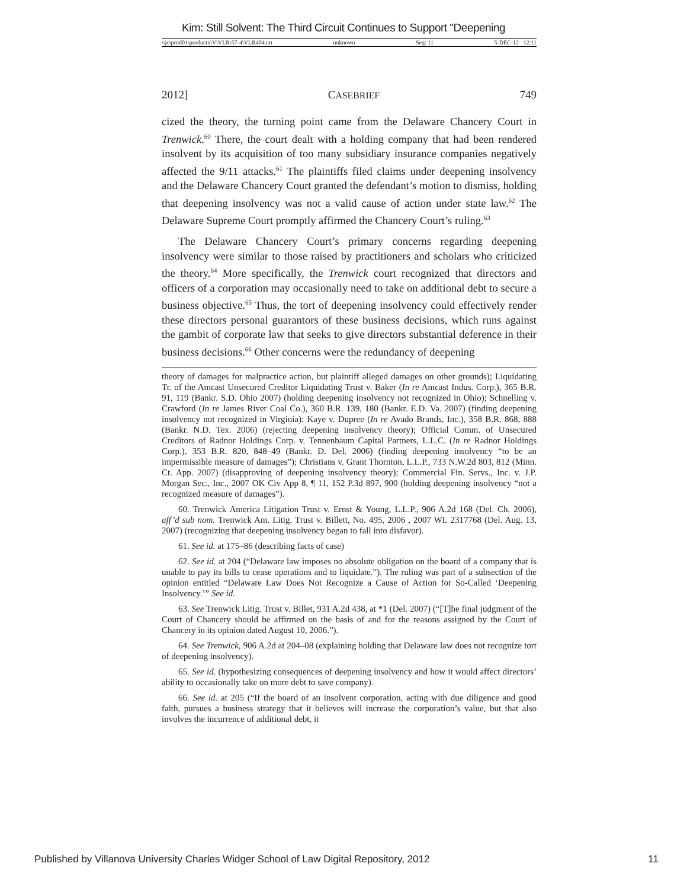Kim: Still Solvent: The Third Circuit Continues to Support "Deepening
\\jciprod01\productn\V\VLR\57-4\VLR404.txt unknown Seq: 11 5-DEC-12 12:11
2012] CASEBRIEF 749
cized the theory, the turning point came from the Delaware Chancery Court in Trenwick.<sup>60</sup> There, the court dealt with a holding company that had been rendered insolvent by its acquisition of too many subsidiary insurance companies negatively affected the 9/11 attacks.<sup>61</sup> The plaintiffs filed claims under deepening insolvency and the Delaware Chancery Court granted the defendant’s motion to dismiss, holding that deepening insolvency was not a valid cause of action under state law.<sup>62</sup> The Delaware Supreme Court promptly affirmed the Chancery Court’s ruling.<sup>63</sup>
The Delaware Chancery Court’s primary concerns regarding deepening insolvency were similar to those raised by practitioners and scholars who criticized the theory.<sup>64</sup> More specifically, the Trenwick court recognized that directors and officers of a corporation may occasionally need to take on additional debt to secure a business objective.<sup>65</sup> Thus, the tort of deepening insolvency could effectively render these directors personal guarantors of these business decisions, which runs against the gambit of corporate law that seeks to give directors substantial deference in their business decisions.<sup>66</sup> Other concerns were the redundancy of deepening
theory of damages for malpractice action, but plaintiff alleged damages on other grounds); Liquidating Tr. of the Amcast Unsecured Creditor Liquidating Trust v. Baker (In re Amcast Indus. Corp.), 365 B.R. 91, 119 (Bankr. S.D. Ohio 2007) (holding deepening insolvency not recognized in Ohio); Schnelling v. Crawford (In re James River Coal Co.), 360 B.R. 139, 180 (Bankr. E.D. Va. 2007) (finding deepening insolvency not recognized in Virginia); Kaye v. Dupree (In re Avado Brands, Inc.), 358 B.R. 868, 888 (Bankr. N.D. Tex. 2006) (rejecting deepening insolvency theory); Official Comm. of Unsecured Creditors of Radnor Holdings Corp. v. Tennenbaum Capital Partners, L.L.C. (In re Radnor Holdings Corp.), 353 B.R. 820, 848–49 (Bankr. D. Del. 2006) (finding deepening insolvency “to be an impermissible measure of damages”); Christians v. Grant Thornton, L.L.P., 733 N.W.2d 803, 812 (Minn. Ct. App. 2007) (disapproving of deepening insolvency theory); Commercial Fin. Servs., Inc. v. J.P. Morgan Sec., Inc., 2007 OK Civ App 8, ¶ 11, 152 P.3d 897, 900 (holding deepening insolvency “not a recognized measure of damages”).
60. Trenwick America Litigation Trust v. Ernst & Young, L.L.P., 906 A.2d 168 (Del. Ch. 2006), aff’d sub nom. Trenwick Am. Litig. Trust v. Billett, No. 495, 2006 , 2007 WL 2317768 (Del. Aug. 13, 2007) (recognizing that deepening insolvency began to fall into disfavor).
61. See id. at 175–86 (describing facts of case)
62. See id. at 204 (“Delaware law imposes no absolute obligation on the board of a company that is unable to pay its bills to cease operations and to liquidate.”). The ruling was part of a subsection of the opinion entitled “Delaware Law Does Not Recognize a Cause of Action for So-Called ‘Deepening Insolvency.’” See id.
63. See Trenwick Litig. Trust v. Billet, 931 A.2d 438, at *1 (Del. 2007) (“[T]he final judgment of the Court of Chancery should be affirmed on the basis of and for the reasons assigned by the Court of Chancery in its opinion dated August 10, 2006.”).
64. See Trenwick, 906 A.2d at 204–08 (explaining holding that Delaware law does not recognize tort of deepening insolvency).
65. See id. (hypothesizing consequences of deepening insolvency and how it would affect directors’ ability to occasionally take on more debt to save company).
66. See id. at 205 (“If the board of an insolvent corporation, acting with due diligence and good faith, pursues a business strategy that it believes will increase the corporation’s value, but that also involves the incurrence of additional debt, it
Published by Villanova University Charles Widger School of Law Digital Repository, 2012 11